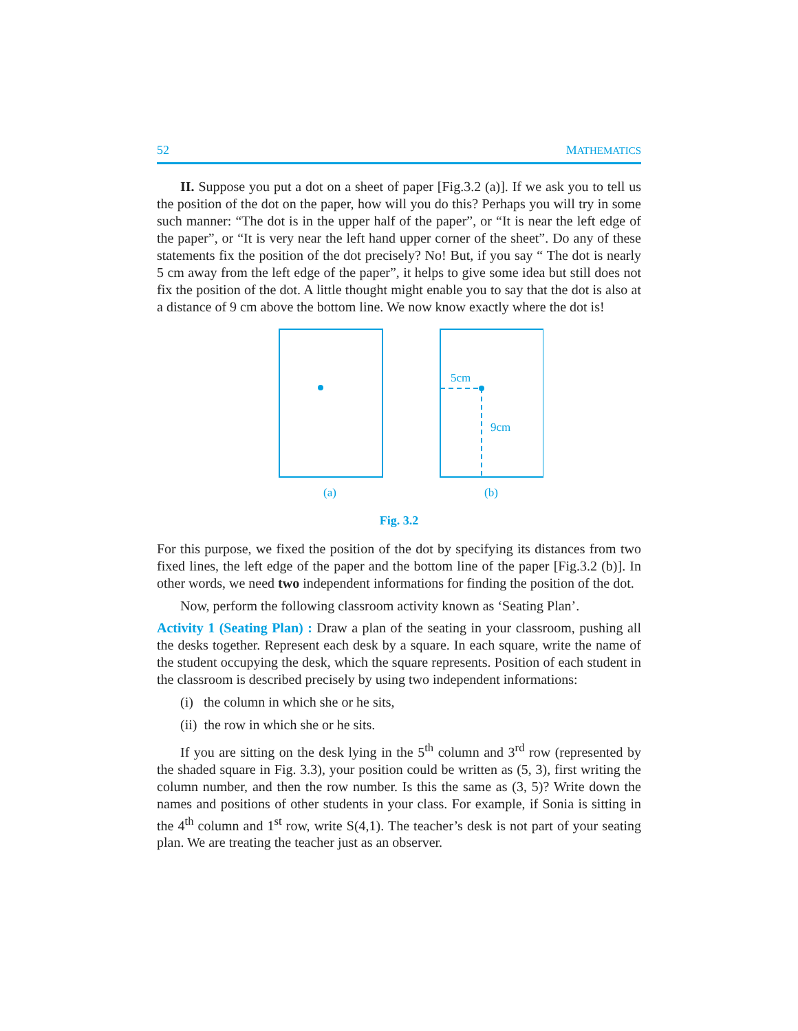52 MATHEMATICS
II. Suppose you put a dot on a sheet of paper [Fig.3.2 (a)]. If we ask you to tell us the position of the dot on the paper, how will you do this? Perhaps you will try in some such manner: “The dot is in the upper half of the paper”, or “It is near the left edge of the paper”, or “It is very near the left hand upper corner of the sheet”. Do any of these statements fix the position of the dot precisely? No! But, if you say “ The dot is nearly 5 cm away from the left edge of the paper”, it helps to give some idea but still does not fix the position of the dot. A little thought might enable you to say that the dot is also at a distance of 9 cm above the bottom line. We now know exactly where the dot is!
5cm
9cm
(a)
(b)
Fig. 3.2
For this purpose, we fixed the position of the dot by specifying its distances from two fixed lines, the left edge of the paper and the bottom line of the paper [Fig.3.2 (b)]. In other words, we need two independent informations for finding the position of the dot.
Now, perform the following classroom activity known as ‘Seating Plan’.
Activity 1 (Seating Plan) : Draw a plan of the seating in your classroom, pushing all the desks together. Represent each desk by a square. In each square, write the name of the student occupying the desk, which the square represents. Position of each student in the classroom is described precisely by using two independent informations:
(i) the column in which she or he sits,
(ii) the row in which she or he sits.
If you are sitting on the desk lying in the 5<sup>th</sup> column and 3<sup>rd</sup> row (represented by the shaded square in Fig. 3.3), your position could be written as (5, 3), first writing the column number, and then the row number. Is this the same as (3, 5)? Write down the names and positions of other students in your class. For example, if Sonia is sitting in the 4<sup>th</sup> column and 1<sup>st</sup> row, write S(4,1). The teacher’s desk is not part of your seating plan. We are treating the teacher just as an observer.